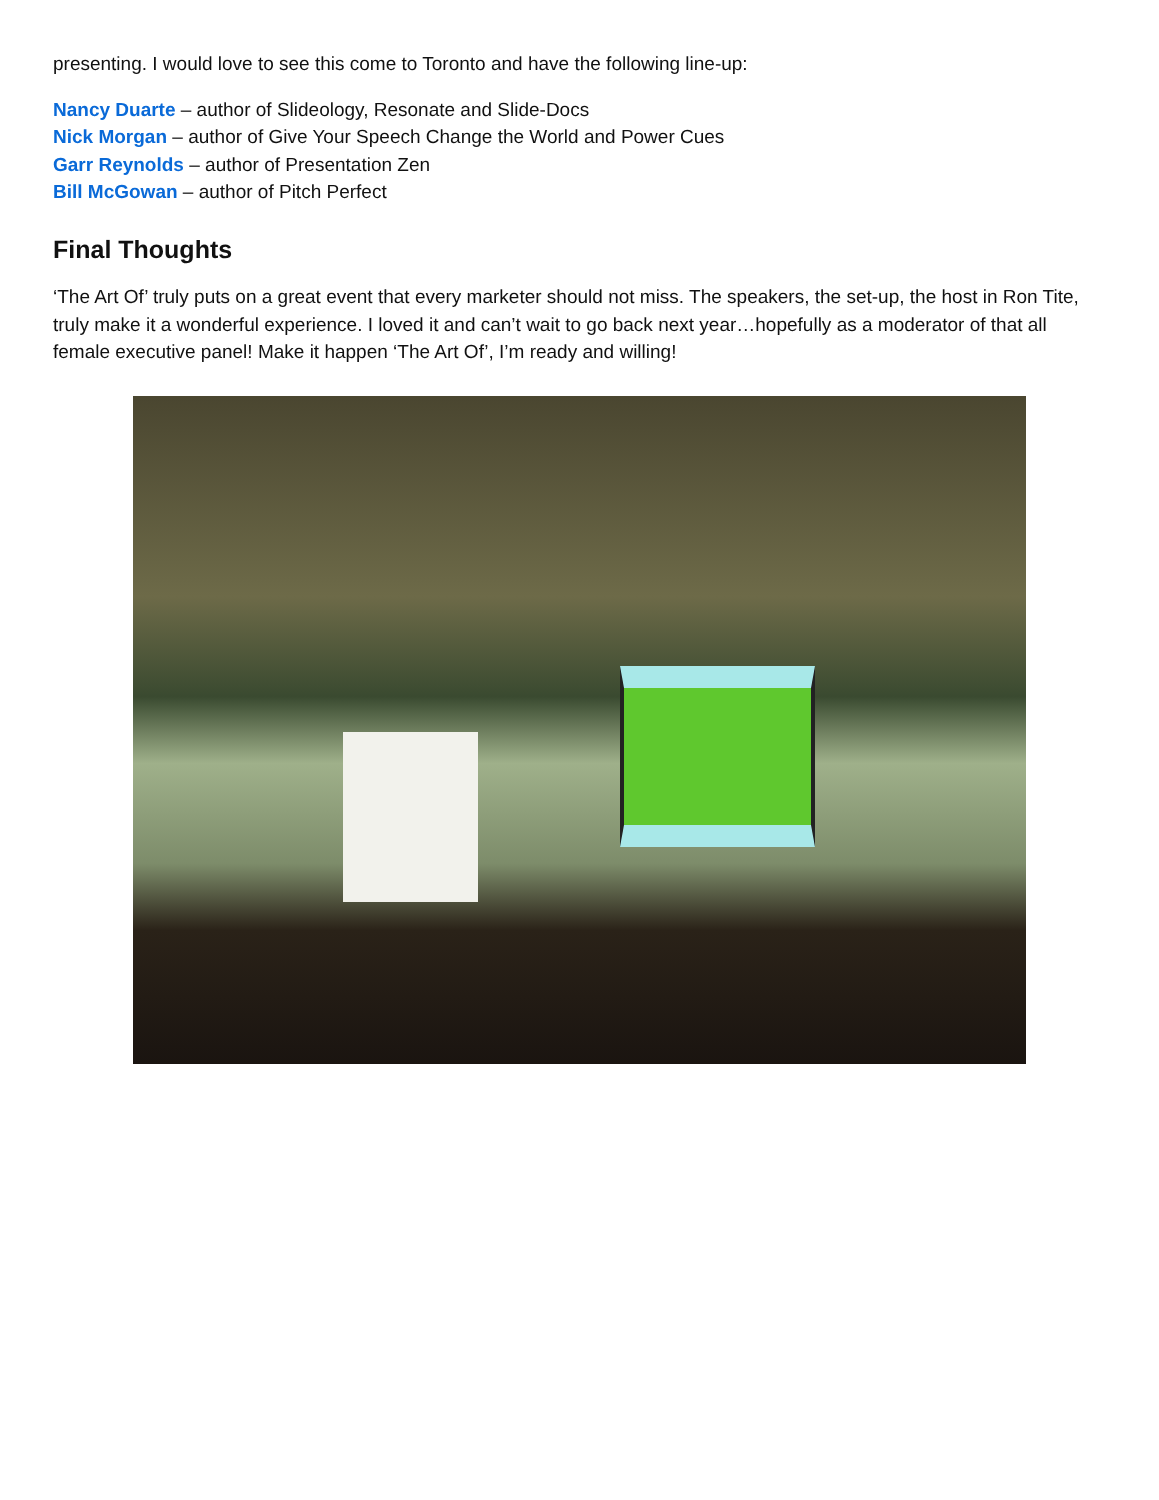presenting. I would love to see this come to Toronto and have the following line-up:
Nancy Duarte – author of Slideology, Resonate and Slide-Docs
Nick Morgan – author of Give Your Speech Change the World and Power Cues
Garr Reynolds – author of Presentation Zen
Bill McGowan – author of Pitch Perfect
Final Thoughts
‘The Art Of’ truly puts on a great event that every marketer should not miss. The speakers, the set-up, the host in Ron Tite, truly make it a wonderful experience. I loved it and can’t wait to go back next year…hopefully as a moderator of that all female executive panel! Make it happen ‘The Art Of’, I’m ready and willing!